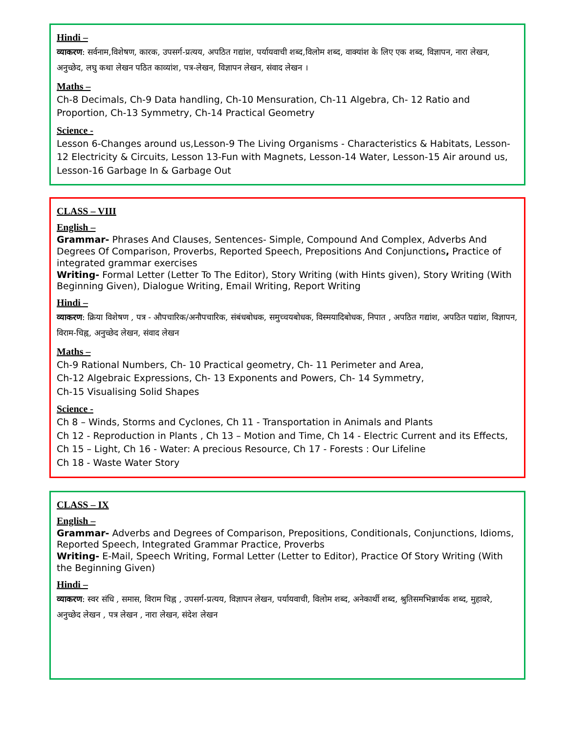Hindi –
व्याकरण: सर्वनाम,विशेषण, कारक, उपसर्ग-प्रत्यय, अपठित गद्यांश, पर्यायवाची शब्द,विलोम शब्द, वाक्यांश के लिए एक शब्द, विज्ञापन, नारा लेखन, अनुच्छेद, लघु कथा लेखन पठित काव्यांश, पत्र-लेखन, विज्ञापन लेखन, संवाद लेखन ।
Maths –
Ch-8 Decimals, Ch-9 Data handling, Ch-10 Mensuration, Ch-11 Algebra, Ch- 12 Ratio and Proportion, Ch-13 Symmetry, Ch-14 Practical Geometry
Science -
Lesson 6-Changes around us,Lesson-9 The Living Organisms - Characteristics & Habitats, Lesson-12 Electricity & Circuits, Lesson 13-Fun with Magnets, Lesson-14 Water, Lesson-15 Air around us, Lesson-16 Garbage In & Garbage Out
CLASS – VIII
English –
Grammar- Phrases And Clauses, Sentences- Simple, Compound And Complex, Adverbs And Degrees Of Comparison, Proverbs, Reported Speech, Prepositions And Conjunctions, Practice of integrated grammar exercises
Writing- Formal Letter (Letter To The Editor), Story Writing (with Hints given), Story Writing (With Beginning Given), Dialogue Writing, Email Writing, Report Writing
Hindi –
व्याकरण: क्रिया विशेषण , पत्र - औपचारिक/अनौपचारिक, संबंधबोधक, समुच्चयबोधक, विस्मयादिबोधक, निपात , अपठित गद्यांश, अपठित पद्यांश, विज्ञापन, विराम-चिह्न, अनुच्छेद लेखन, संवाद लेखन
Maths –
Ch-9 Rational Numbers, Ch- 10 Practical geometry, Ch- 11 Perimeter and Area,
Ch-12 Algebraic Expressions, Ch- 13 Exponents and Powers, Ch- 14 Symmetry,
Ch-15 Visualising Solid Shapes
Science -
Ch 8 – Winds, Storms and Cyclones, Ch 11 - Transportation in Animals and Plants
Ch 12 - Reproduction in Plants , Ch 13 – Motion and Time, Ch 14 - Electric Current and its Effects, Ch 15 – Light, Ch 16 - Water: A precious Resource, Ch 17 - Forests : Our Lifeline
Ch 18 - Waste Water Story
CLASS – IX
English –
Grammar- Adverbs and Degrees of Comparison, Prepositions, Conditionals, Conjunctions, Idioms, Reported Speech, Integrated Grammar Practice, Proverbs
Writing- E-Mail, Speech Writing, Formal Letter (Letter to Editor), Practice Of Story Writing (With the Beginning Given)
Hindi –
व्याकरण: स्वर संधि , समास, विराम चिह्न , उपसर्ग-प्रत्यय, विज्ञापन लेखन, पर्यायवाची, विलोम शब्द, अनेकार्थी शब्द, श्रुतिसमभिन्नार्थक शब्द, मुहावरे, अनुच्छेद लेखन , पत्र लेखन , नारा लेखन, संदेश लेखन